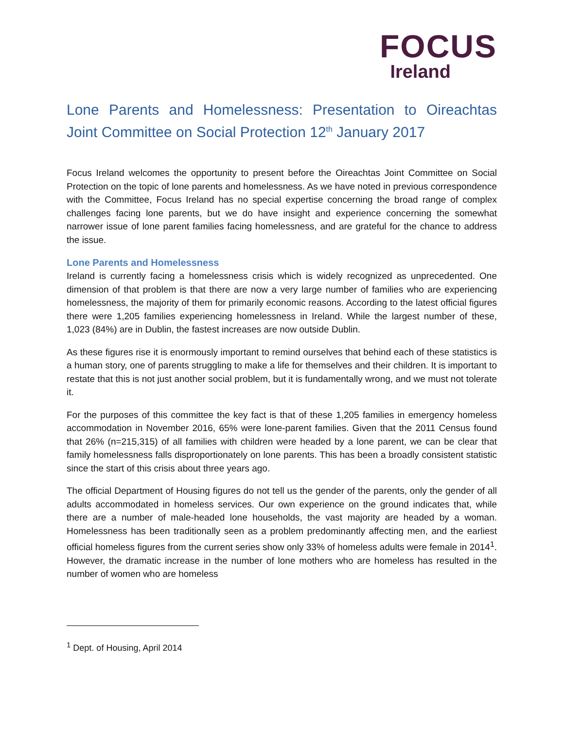FOCUS
Ireland
Lone Parents and Homelessness: Presentation to Oireachtas Joint Committee on Social Protection 12<sup>th</sup> January 2017
Focus Ireland welcomes the opportunity to present before the Oireachtas Joint Committee on Social Protection on the topic of lone parents and homelessness. As we have noted in previous correspondence with the Committee, Focus Ireland has no special expertise concerning the broad range of complex challenges facing lone parents, but we do have insight and experience concerning the somewhat narrower issue of lone parent families facing homelessness, and are grateful for the chance to address the issue.
Lone Parents and Homelessness
Ireland is currently facing a homelessness crisis which is widely recognized as unprecedented. One dimension of that problem is that there are now a very large number of families who are experiencing homelessness, the majority of them for primarily economic reasons. According to the latest official figures there were 1,205 families experiencing homelessness in Ireland. While the largest number of these, 1,023 (84%) are in Dublin, the fastest increases are now outside Dublin.
As these figures rise it is enormously important to remind ourselves that behind each of these statistics is a human story, one of parents struggling to make a life for themselves and their children. It is important to restate that this is not just another social problem, but it is fundamentally wrong, and we must not tolerate it.
For the purposes of this committee the key fact is that of these 1,205 families in emergency homeless accommodation in November 2016, 65% were lone-parent families. Given that the 2011 Census found that 26% (n=215,315) of all families with children were headed by a lone parent, we can be clear that family homelessness falls disproportionately on lone parents. This has been a broadly consistent statistic since the start of this crisis about three years ago.
The official Department of Housing figures do not tell us the gender of the parents, only the gender of all adults accommodated in homeless services. Our own experience on the ground indicates that, while there are a number of male-headed lone households, the vast majority are headed by a woman. Homelessness has been traditionally seen as a problem predominantly affecting men, and the earliest official homeless figures from the current series show only 33% of homeless adults were female in 2014<sup>1</sup>. However, the dramatic increase in the number of lone mothers who are homeless has resulted in the number of women who are homeless
<sup>1</sup> Dept. of Housing, April 2014